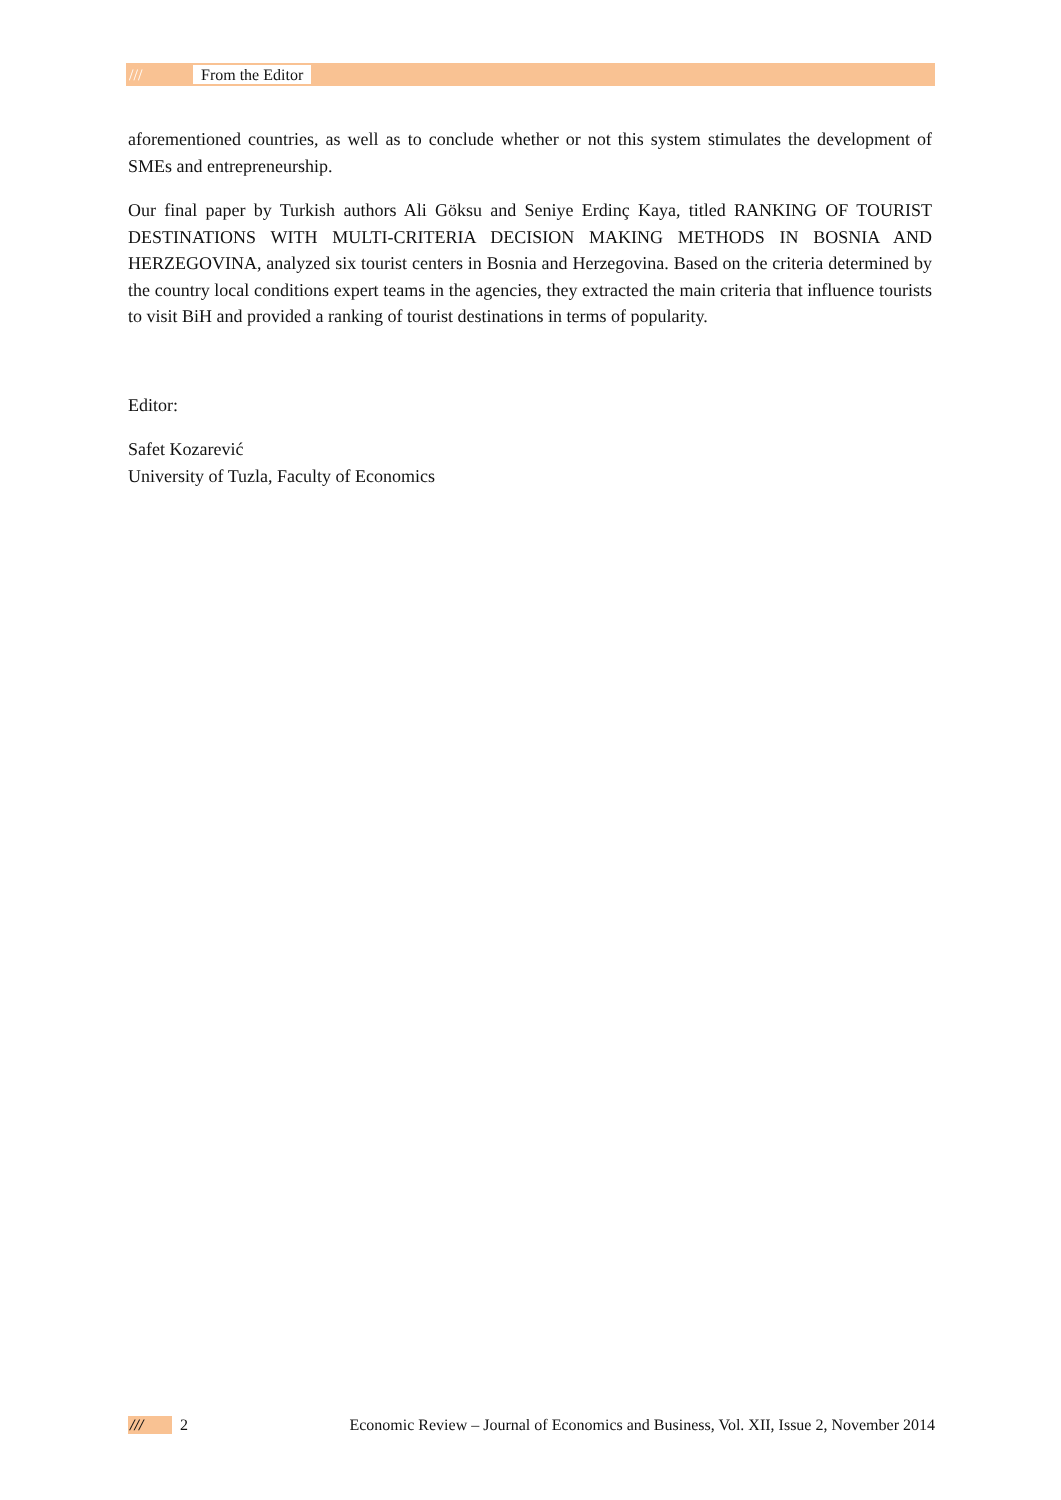/// From the Editor
aforementioned countries, as well as to conclude whether or not this system stimulates the development of SMEs and entrepreneurship.
Our final paper by Turkish authors Ali Göksu and Seniye Erdinç Kaya, titled RANKING OF TOURIST DESTINATIONS WITH MULTI-CRITERIA DECISION MAKING METHODS IN BOSNIA AND HERZEGOVINA, analyzed six tourist centers in Bosnia and Herzegovina. Based on the criteria determined by the country local conditions expert teams in the agencies, they extracted the main criteria that influence tourists to visit BiH and provided a ranking of tourist destinations in terms of popularity.
Editor:
Safet Kozarević
University of Tuzla, Faculty of Economics
/// 2 Economic Review – Journal of Economics and Business, Vol. XII, Issue 2, November 2014